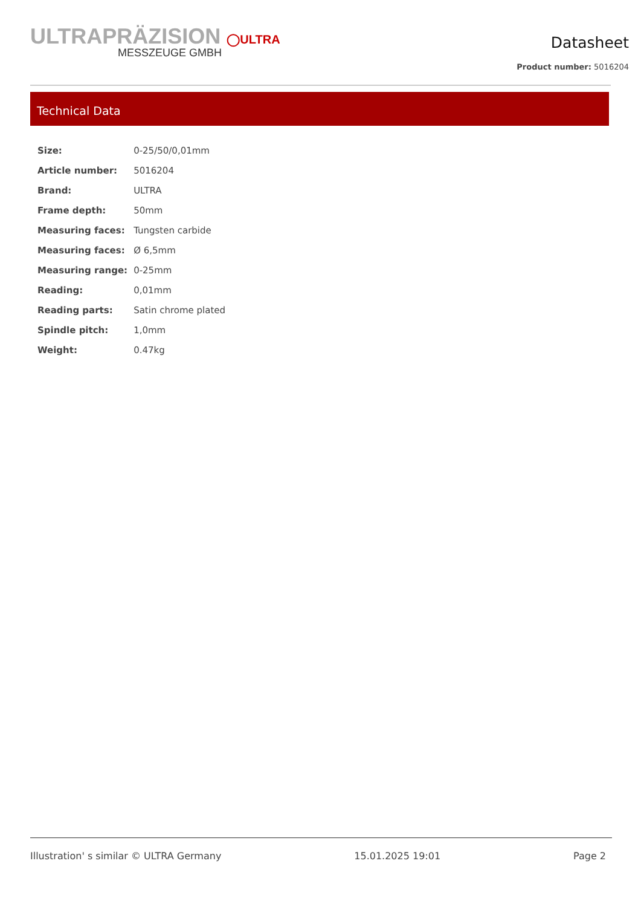ULTRAPRÄZISION ◯ULTRA
MESSZEUGE GMBH
Datasheet
Product number: 5016204
Technical Data
| Size: | 0-25/50/0,01mm |
| Article number: | 5016204 |
| Brand: | ULTRA |
| Frame depth: | 50mm |
| Measuring faces: | Tungsten carbide |
| Measuring faces: | Ø 6,5mm |
| Measuring range: | 0-25mm |
| Reading: | 0,01mm |
| Reading parts: | Satin chrome plated |
| Spindle pitch: | 1,0mm |
| Weight: | 0.47kg |
Illustration' s similar © ULTRA Germany 15.01.2025 19:01 Page 2